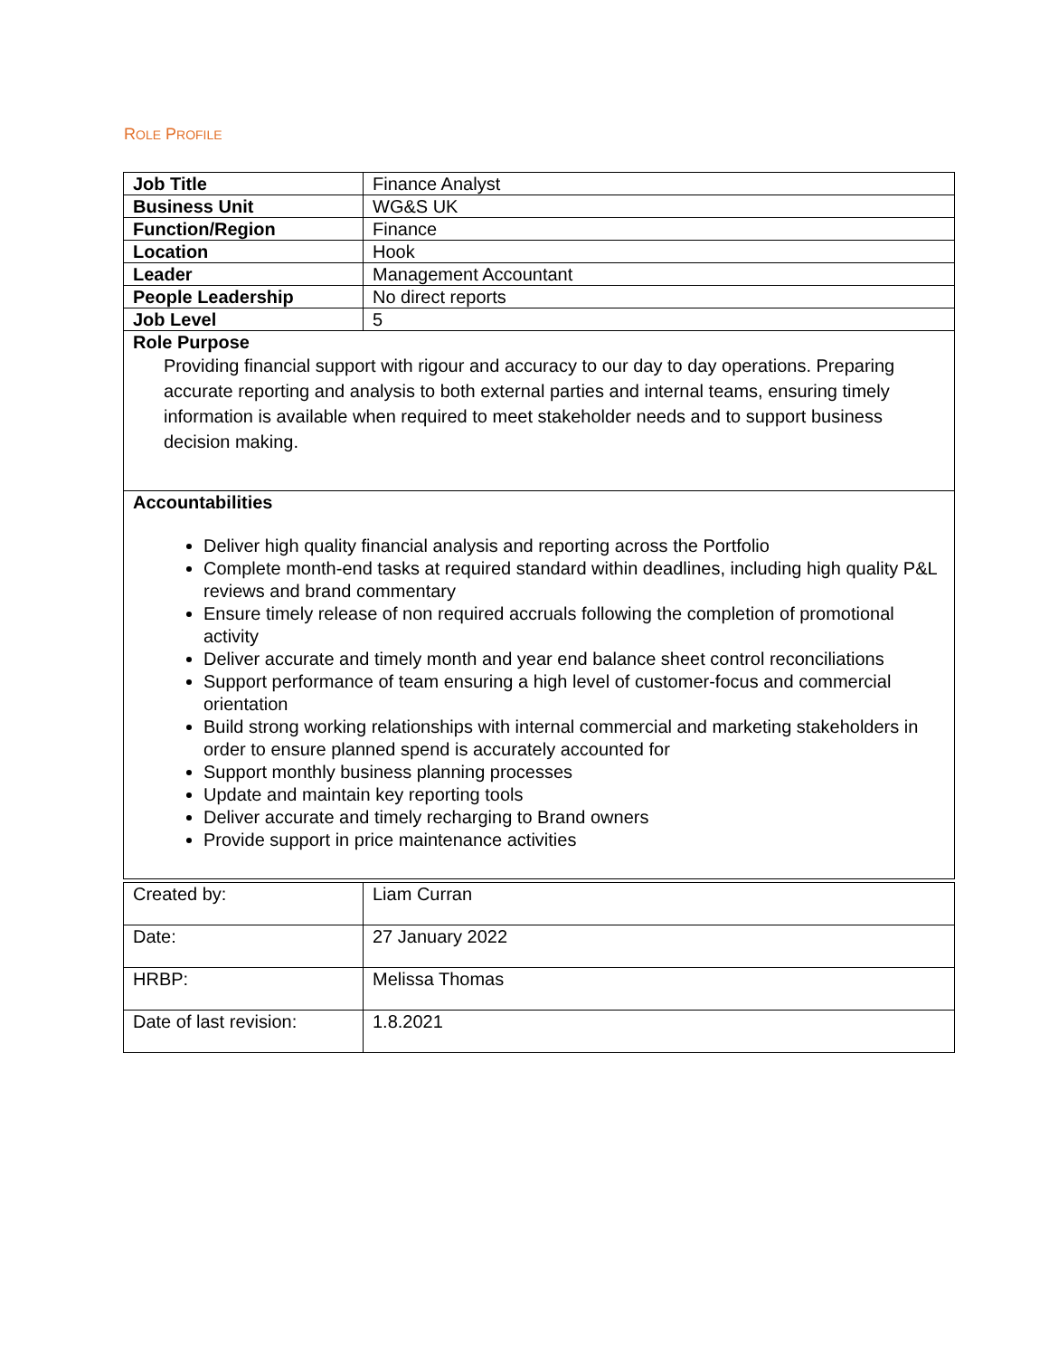ROLE PROFILE
| Job Title | Finance Analyst |
| Business Unit | WG&S UK |
| Function/Region | Finance |
| Location | Hook |
| Leader | Management Accountant |
| People Leadership | No direct reports |
| Job Level | 5 |
| Role Purpose Providing financial support with rigour and accuracy to our day to day operations. Preparing accurate reporting and analysis to both external parties and internal teams, ensuring timely information is available when required to meet stakeholder needs and to support business decision making. | |
| Accountabilities Deliver high quality financial analysis and reporting across the Portfolio Complete month-end tasks at required standard within deadlines, including high quality P&L reviews and brand commentary Ensure timely release of non required accruals following the completion of promotional activity Deliver accurate and timely month and year end balance sheet control reconciliations Support performance of team ensuring a high level of customer-focus and commercial orientation Build strong working relationships with internal commercial and marketing stakeholders in order to ensure planned spend is accurately accounted for Support monthly business planning processes Update and maintain key reporting tools Deliver accurate and timely recharging to Brand owners Provide support in price maintenance activities | |
| Created by: | Liam Curran |
| Date: | 27 January 2022 |
| HRBP: | Melissa Thomas |
| Date of last revision: | 1.8.2021 |